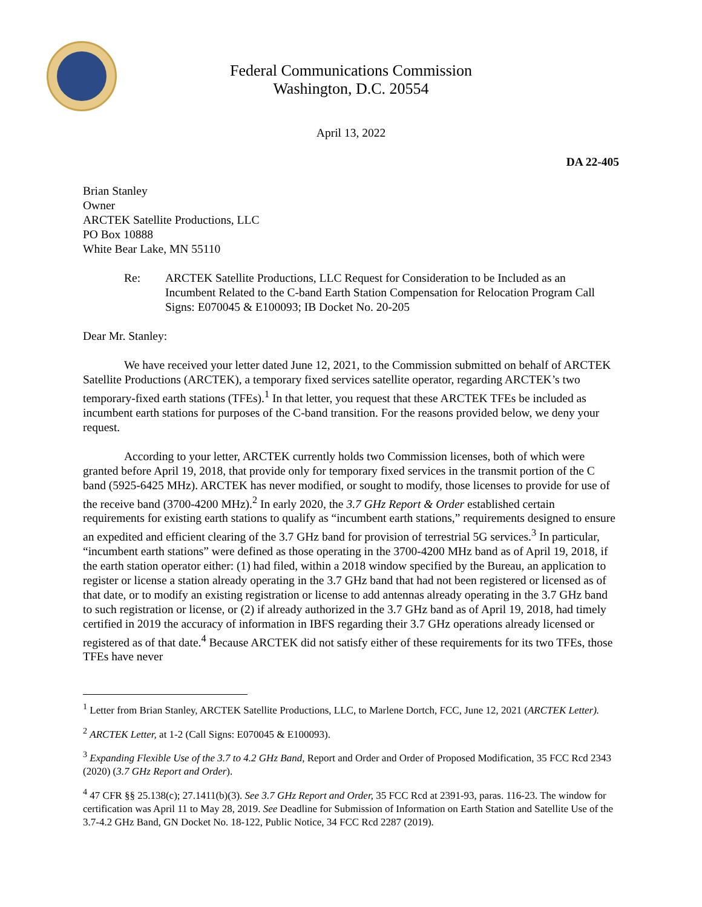Federal Communications Commission
Washington, D.C. 20554
April 13, 2022
DA 22-405
Brian Stanley
Owner
ARCTEK Satellite Productions, LLC
PO Box 10888
White Bear Lake, MN 55110
Re: ARCTEK Satellite Productions, LLC Request for Consideration to be Included as an Incumbent Related to the C-band Earth Station Compensation for Relocation Program Call Signs: E070045 & E100093; IB Docket No. 20-205
Dear Mr. Stanley:
We have received your letter dated June 12, 2021, to the Commission submitted on behalf of ARCTEK Satellite Productions (ARCTEK), a temporary fixed services satellite operator, regarding ARCTEK’s two temporary-fixed earth stations (TFEs).<sup>1</sup> In that letter, you request that these ARCTEK TFEs be included as incumbent earth stations for purposes of the C-band transition. For the reasons provided below, we deny your request.
According to your letter, ARCTEK currently holds two Commission licenses, both of which were granted before April 19, 2018, that provide only for temporary fixed services in the transmit portion of the C band (5925-6425 MHz). ARCTEK has never modified, or sought to modify, those licenses to provide for use of the receive band (3700-4200 MHz).<sup>2</sup> In early 2020, the 3.7 GHz Report & Order established certain requirements for existing earth stations to qualify as “incumbent earth stations,” requirements designed to ensure an expedited and efficient clearing of the 3.7 GHz band for provision of terrestrial 5G services.<sup>3</sup> In particular, “incumbent earth stations” were defined as those operating in the 3700-4200 MHz band as of April 19, 2018, if the earth station operator either: (1) had filed, within a 2018 window specified by the Bureau, an application to register or license a station already operating in the 3.7 GHz band that had not been registered or licensed as of that date, or to modify an existing registration or license to add antennas already operating in the 3.7 GHz band to such registration or license, or (2) if already authorized in the 3.7 GHz band as of April 19, 2018, had timely certified in 2019 the accuracy of information in IBFS regarding their 3.7 GHz operations already licensed or registered as of that date.<sup>4</sup> Because ARCTEK did not satisfy either of these requirements for its two TFEs, those TFEs have never
<sup>1</sup> Letter from Brian Stanley, ARCTEK Satellite Productions, LLC, to Marlene Dortch, FCC, June 12, 2021 (ARCTEK Letter).
<sup>2</sup> ARCTEK Letter, at 1-2 (Call Signs: E070045 & E100093).
<sup>3</sup> Expanding Flexible Use of the 3.7 to 4.2 GHz Band, Report and Order and Order of Proposed Modification, 35 FCC Rcd 2343 (2020) (3.7 GHz Report and Order).
<sup>4</sup> 47 CFR §§ 25.138(c); 27.1411(b)(3). See 3.7 GHz Report and Order, 35 FCC Rcd at 2391-93, paras. 116-23. The window for certification was April 11 to May 28, 2019. See Deadline for Submission of Information on Earth Station and Satellite Use of the 3.7-4.2 GHz Band, GN Docket No. 18-122, Public Notice, 34 FCC Rcd 2287 (2019).